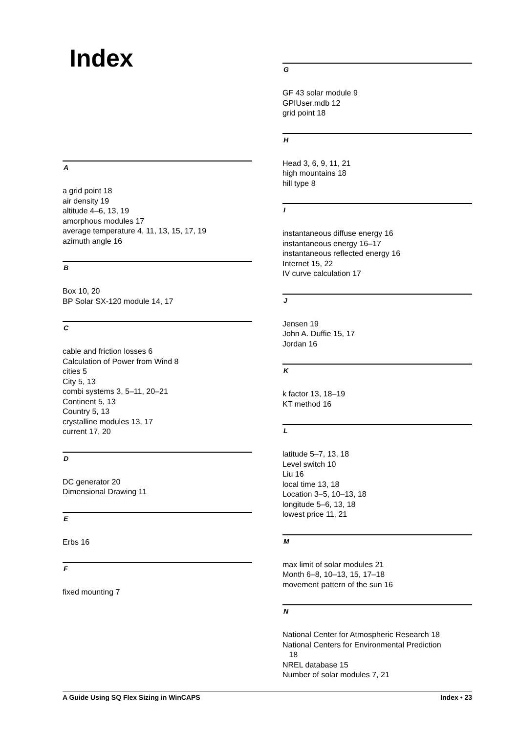Index
A
a grid point 18
air density 19
altitude 4–6, 13, 19
amorphous modules 17
average temperature 4, 11, 13, 15, 17, 19
azimuth angle 16
B
Box 10, 20
BP Solar SX-120 module 14, 17
C
cable and friction losses 6
Calculation of Power from Wind 8
cities 5
City 5, 13
combi systems 3, 5–11, 20–21
Continent 5, 13
Country 5, 13
crystalline modules 13, 17
current 17, 20
D
DC generator 20
Dimensional Drawing 11
E
Erbs 16
F
fixed mounting 7
G
GF 43 solar module 9
GPIUser.mdb 12
grid point 18
H
Head 3, 6, 9, 11, 21
high mountains 18
hill type 8
I
instantaneous diffuse energy 16
instantaneous energy 16–17
instantaneous reflected energy 16
Internet 15, 22
IV curve calculation 17
J
Jensen 19
John A. Duffie 15, 17
Jordan 16
K
k factor 13, 18–19
KT method 16
L
latitude 5–7, 13, 18
Level switch 10
Liu 16
local time 13, 18
Location 3–5, 10–13, 18
longitude 5–6, 13, 18
lowest price 11, 21
M
max limit of solar modules 21
Month 6–8, 10–13, 15, 17–18
movement pattern of the sun 16
N
National Center for Atmospheric Research 18
National Centers for Environmental Prediction
18
NREL database 15
Number of solar modules 7, 21
A Guide Using SQ Flex Sizing in WinCAPS Index • 23